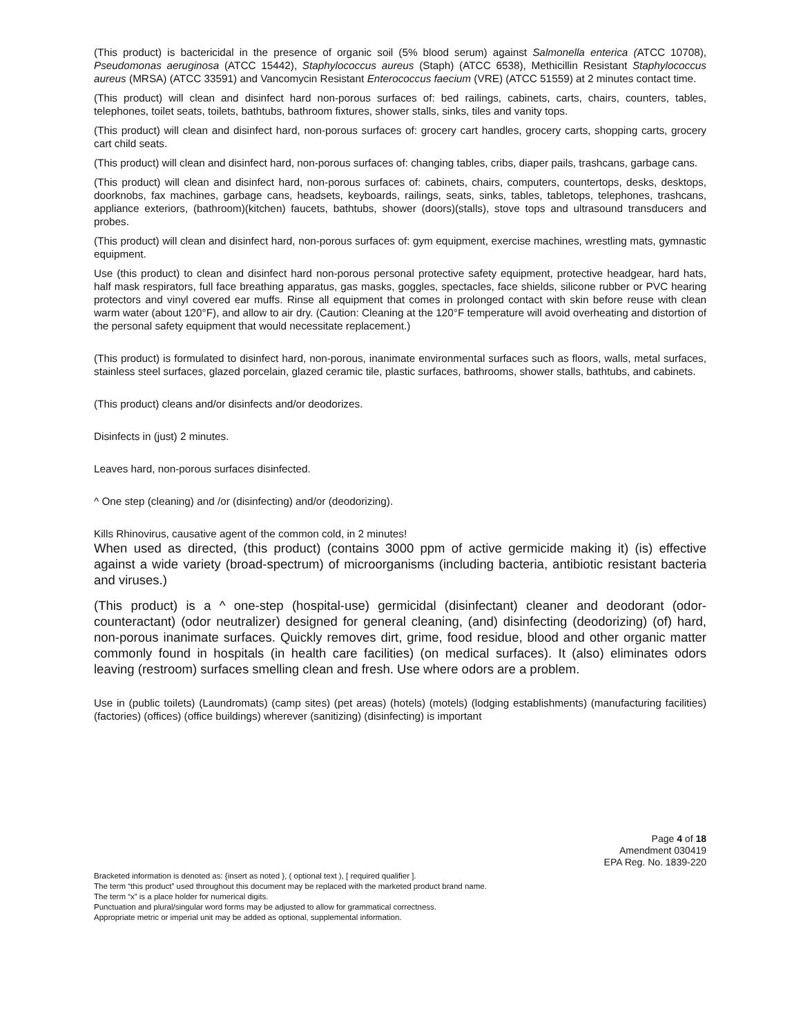(This product) is bactericidal in the presence of organic soil (5% blood serum) against Salmonella enterica (ATCC 10708), Pseudomonas aeruginosa (ATCC 15442), Staphylococcus aureus (Staph) (ATCC 6538), Methicillin Resistant Staphylococcus aureus (MRSA) (ATCC 33591) and Vancomycin Resistant Enterococcus faecium (VRE) (ATCC 51559) at 2 minutes contact time.
(This product) will clean and disinfect hard non-porous surfaces of: bed railings, cabinets, carts, chairs, counters, tables, telephones, toilet seats, toilets, bathtubs, bathroom fixtures, shower stalls, sinks, tiles and vanity tops.
(This product) will clean and disinfect hard, non-porous surfaces of: grocery cart handles, grocery carts, shopping carts, grocery cart child seats.
(This product) will clean and disinfect hard, non-porous surfaces of: changing tables, cribs, diaper pails, trashcans, garbage cans.
(This product) will clean and disinfect hard, non-porous surfaces of: cabinets, chairs, computers, countertops, desks, desktops, doorknobs, fax machines, garbage cans, headsets, keyboards, railings, seats, sinks, tables, tabletops, telephones, trashcans, appliance exteriors, (bathroom)(kitchen) faucets, bathtubs, shower (doors)(stalls), stove tops and ultrasound transducers and probes.
(This product) will clean and disinfect hard, non-porous surfaces of: gym equipment, exercise machines, wrestling mats, gymnastic equipment.
Use (this product) to clean and disinfect hard non-porous personal protective safety equipment, protective headgear, hard hats, half mask respirators, full face breathing apparatus, gas masks, goggles, spectacles, face shields, silicone rubber or PVC hearing protectors and vinyl covered ear muffs. Rinse all equipment that comes in prolonged contact with skin before reuse with clean warm water (about 120°F), and allow to air dry. (Caution: Cleaning at the 120°F temperature will avoid overheating and distortion of the personal safety equipment that would necessitate replacement.)
(This product) is formulated to disinfect hard, non-porous, inanimate environmental surfaces such as floors, walls, metal surfaces, stainless steel surfaces, glazed porcelain, glazed ceramic tile, plastic surfaces, bathrooms, shower stalls, bathtubs, and cabinets.
(This product) cleans and/or disinfects and/or deodorizes.
Disinfects in (just) 2 minutes.
Leaves hard, non-porous surfaces disinfected.
^ One step (cleaning) and /or (disinfecting) and/or (deodorizing).
Kills Rhinovirus, causative agent of the common cold, in 2 minutes!
When used as directed, (this product) (contains 3000 ppm of active germicide making it) (is) effective against a wide variety (broad-spectrum) of microorganisms (including bacteria, antibiotic resistant bacteria and viruses.)
(This product) is a ^ one-step (hospital-use) germicidal (disinfectant) cleaner and deodorant (odor-counteractant) (odor neutralizer) designed for general cleaning, (and) disinfecting (deodorizing) (of) hard, non-porous inanimate surfaces. Quickly removes dirt, grime, food residue, blood and other organic matter commonly found in hospitals (in health care facilities) (on medical surfaces). It (also) eliminates odors leaving (restroom) surfaces smelling clean and fresh. Use where odors are a problem.
Use in (public toilets) (Laundromats) (camp sites) (pet areas) (hotels) (motels) (lodging establishments) (manufacturing facilities) (factories) (offices) (office buildings) wherever (sanitizing) (disinfecting) is important
Page 4 of 18
Amendment 030419
EPA Reg. No. 1839-220
Bracketed information is denoted as: {insert as noted }, ( optional text ), [ required qualifier ].
The term “this product” used throughout this document may be replaced with the marketed product brand name.
The term “x” is a place holder for numerical digits.
Punctuation and plural/singular word forms may be adjusted to allow for grammatical correctness.
Appropriate metric or imperial unit may be added as optional, supplemental information.